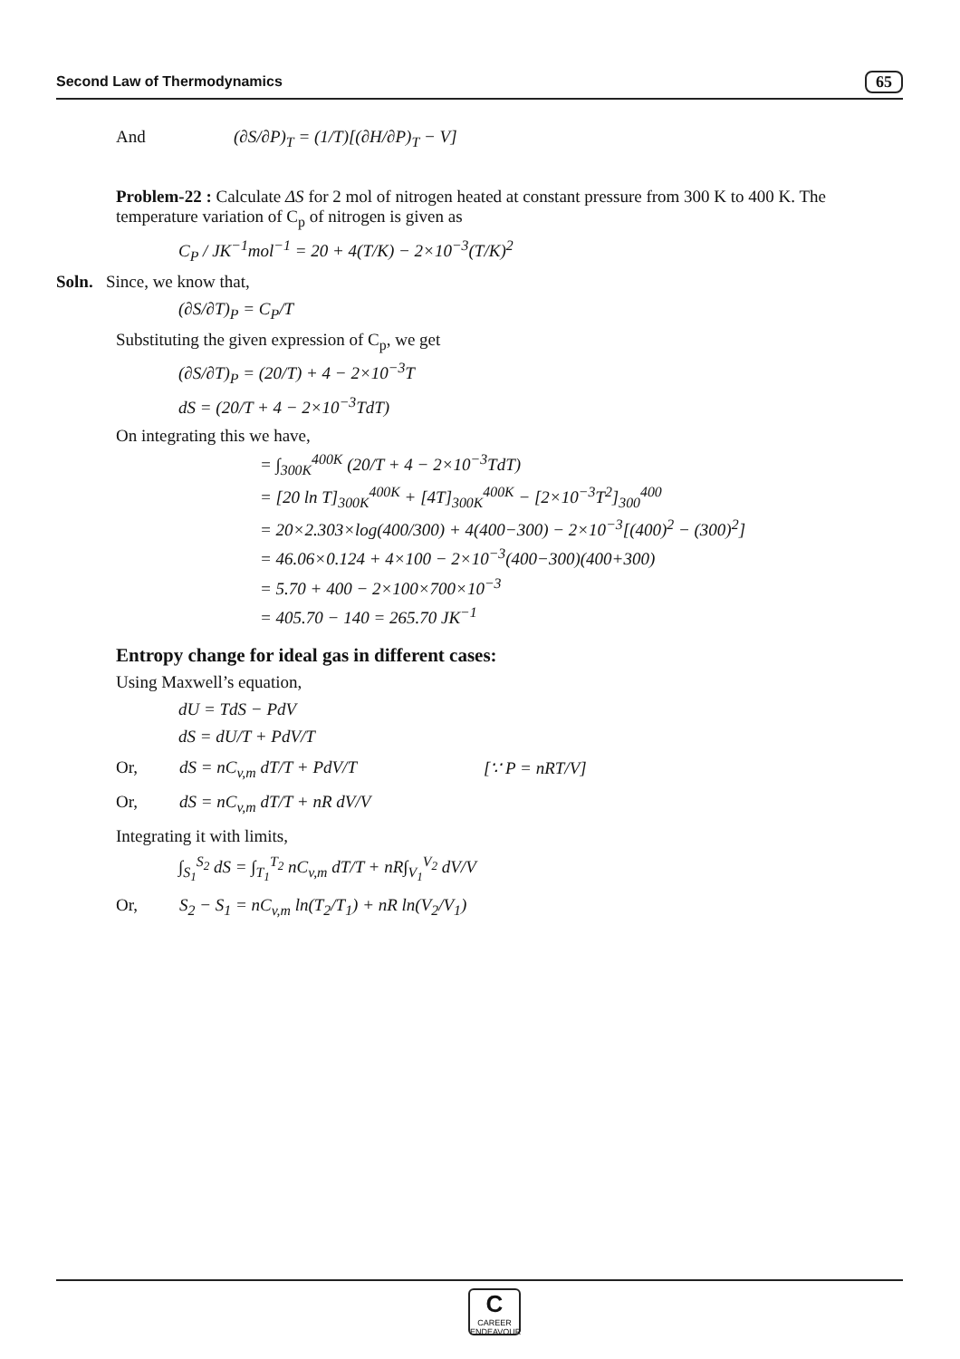Second Law of Thermodynamics 65
And (∂S/∂P)<sub>T</sub> = (1/T)[(∂H/∂P)<sub>T</sub> − V]
Problem-22 : Calculate ΔS for 2 mol of nitrogen heated at constant pressure from 300 K to 400 K. The temperature variation of C<sub>p</sub> of nitrogen is given as
C<sub>P</sub> / JK<sup>−1</sup>mol<sup>−1</sup> = 20 + 4(T/K) − 2×10<sup>−3</sup>(T/K)<sup>2</sup>
Soln. Since, we know that,
(∂S/∂T)<sub>P</sub> = C<sub>P</sub>/T
Substituting the given expression of C<sub>p</sub>, we get
(∂S/∂T)<sub>P</sub> = (20/T) + 4 − 2×10<sup>−3</sup>T
dS = (20/T + 4 − 2×10<sup>−3</sup>TdT)
On integrating this we have,
= ∫<sub>300K</sub><sup>400K</sup> (20/T + 4 − 2×10<sup>−3</sup>TdT)
= [20 ln T]<sub>300K</sub><sup>400K</sup> + [4T]<sub>300K</sub><sup>400K</sup> − [2×10<sup>−3</sup>T<sup>2</sup>]<sub>300</sub><sup>400</sup>
= 20×2.303×log(400/300) + 4(400−300) − 2×10<sup>−3</sup>[(400)<sup>2</sup> − (300)<sup>2</sup>]
= 46.06×0.124 + 4×100 − 2×10<sup>−3</sup>(400−300)(400+300)
= 5.70 + 400 − 2×100×700×10<sup>−3</sup>
= 405.70 − 140 = 265.70 JK<sup>−1</sup>
Entropy change for ideal gas in different cases:
Using Maxwell’s equation,
dU = TdS − PdV
dS = dU/T + PdV/T
Or, dS = nC<sub>v,m</sub> dT/T + PdV/T [∵ P = nRT/V]
Or, dS = nC<sub>v,m</sub> dT/T + nR dV/V
Integrating it with limits,
∫<sub>S<sub>1</sub></sub><sup>S<sub>2</sub></sup> dS = ∫<sub>T<sub>1</sub></sub><sup>T<sub>2</sub></sup> nC<sub>v,m</sub> dT/T + nR∫<sub>V<sub>1</sub></sub><sup>V<sub>2</sub></sup> dV/V
Or, S<sub>2</sub> − S<sub>1</sub> = nC<sub>v,m</sub> ln(T<sub>2</sub>/T<sub>1</sub>) + nR ln(V<sub>2</sub>/V<sub>1</sub>)
C
CAREER ENDEAVOUR